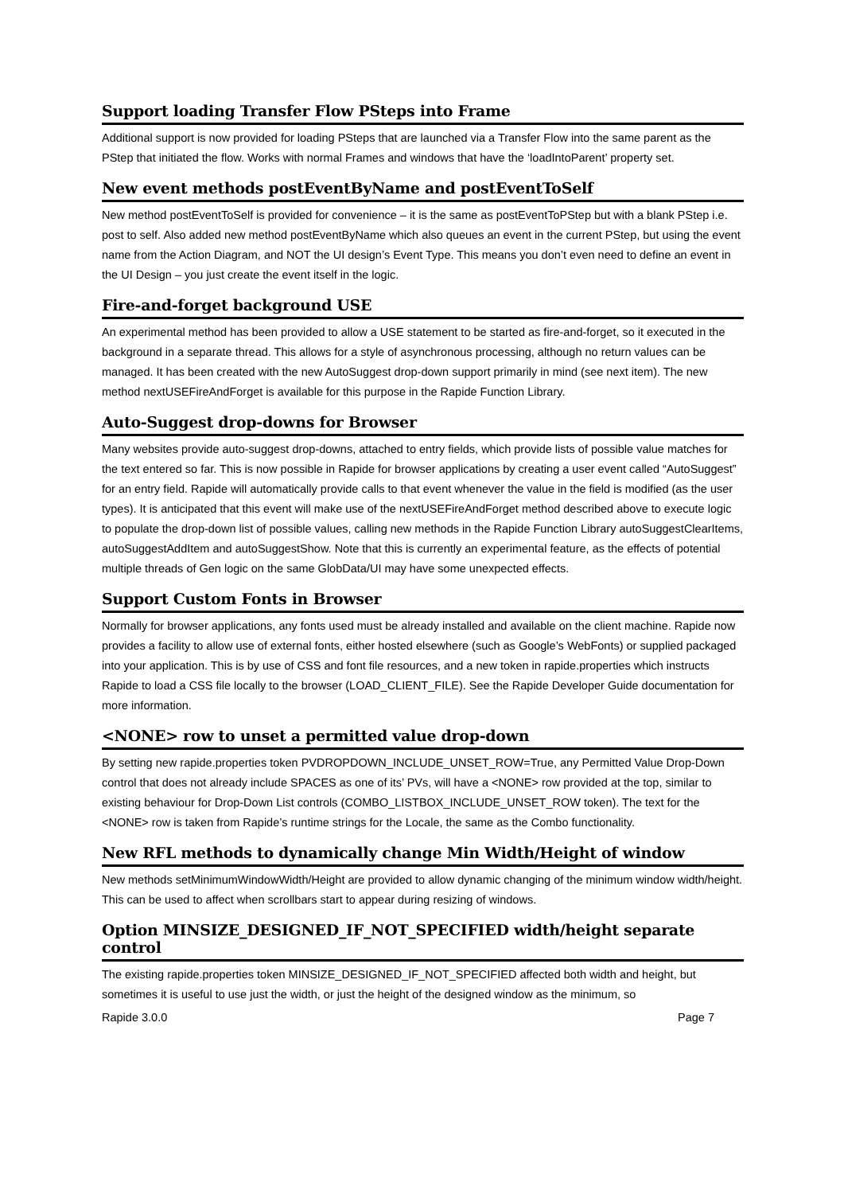Support loading Transfer Flow PSteps into Frame
Additional support is now provided for loading PSteps that are launched via a Transfer Flow into the same parent as the PStep that initiated the flow. Works with normal Frames and windows that have the ‘loadIntoParent’ property set.
New event methods postEventByName and postEventToSelf
New method postEventToSelf is provided for convenience – it is the same as postEventToPStep but with a blank PStep i.e. post to self. Also added new method postEventByName which also queues an event in the current PStep, but using the event name from the Action Diagram, and NOT the UI design’s Event Type. This means you don’t even need to define an event in the UI Design – you just create the event itself in the logic.
Fire-and-forget background USE
An experimental method has been provided to allow a USE statement to be started as fire-and-forget, so it executed in the background in a separate thread. This allows for a style of asynchronous processing, although no return values can be managed. It has been created with the new AutoSuggest drop-down support primarily in mind (see next item). The new method nextUSEFireAndForget is available for this purpose in the Rapide Function Library.
Auto-Suggest drop-downs for Browser
Many websites provide auto-suggest drop-downs, attached to entry fields, which provide lists of possible value matches for the text entered so far. This is now possible in Rapide for browser applications by creating a user event called “AutoSuggest” for an entry field. Rapide will automatically provide calls to that event whenever the value in the field is modified (as the user types). It is anticipated that this event will make use of the nextUSEFireAndForget method described above to execute logic to populate the drop-down list of possible values, calling new methods in the Rapide Function Library autoSuggestClearItems, autoSuggestAddItem and autoSuggestShow. Note that this is currently an experimental feature, as the effects of potential multiple threads of Gen logic on the same GlobData/UI may have some unexpected effects.
Support Custom Fonts in Browser
Normally for browser applications, any fonts used must be already installed and available on the client machine. Rapide now provides a facility to allow use of external fonts, either hosted elsewhere (such as Google’s WebFonts) or supplied packaged into your application. This is by use of CSS and font file resources, and a new token in rapide.properties which instructs Rapide to load a CSS file locally to the browser (LOAD_CLIENT_FILE). See the Rapide Developer Guide documentation for more information.
<NONE> row to unset a permitted value drop-down
By setting new rapide.properties token PVDROPDOWN_INCLUDE_UNSET_ROW=True, any Permitted Value Drop-Down control that does not already include SPACES as one of its’ PVs, will have a <NONE> row provided at the top, similar to existing behaviour for Drop-Down List controls (COMBO_LISTBOX_INCLUDE_UNSET_ROW token). The text for the <NONE> row is taken from Rapide’s runtime strings for the Locale, the same as the Combo functionality.
New RFL methods to dynamically change Min Width/Height of window
New methods setMinimumWindowWidth/Height are provided to allow dynamic changing of the minimum window width/height. This can be used to affect when scrollbars start to appear during resizing of windows.
Option MINSIZE_DESIGNED_IF_NOT_SPECIFIED width/height separate control
The existing rapide.properties token MINSIZE_DESIGNED_IF_NOT_SPECIFIED affected both width and height, but sometimes it is useful to use just the width, or just the height of the designed window as the minimum, so
Rapide 3.0.0 Page 7